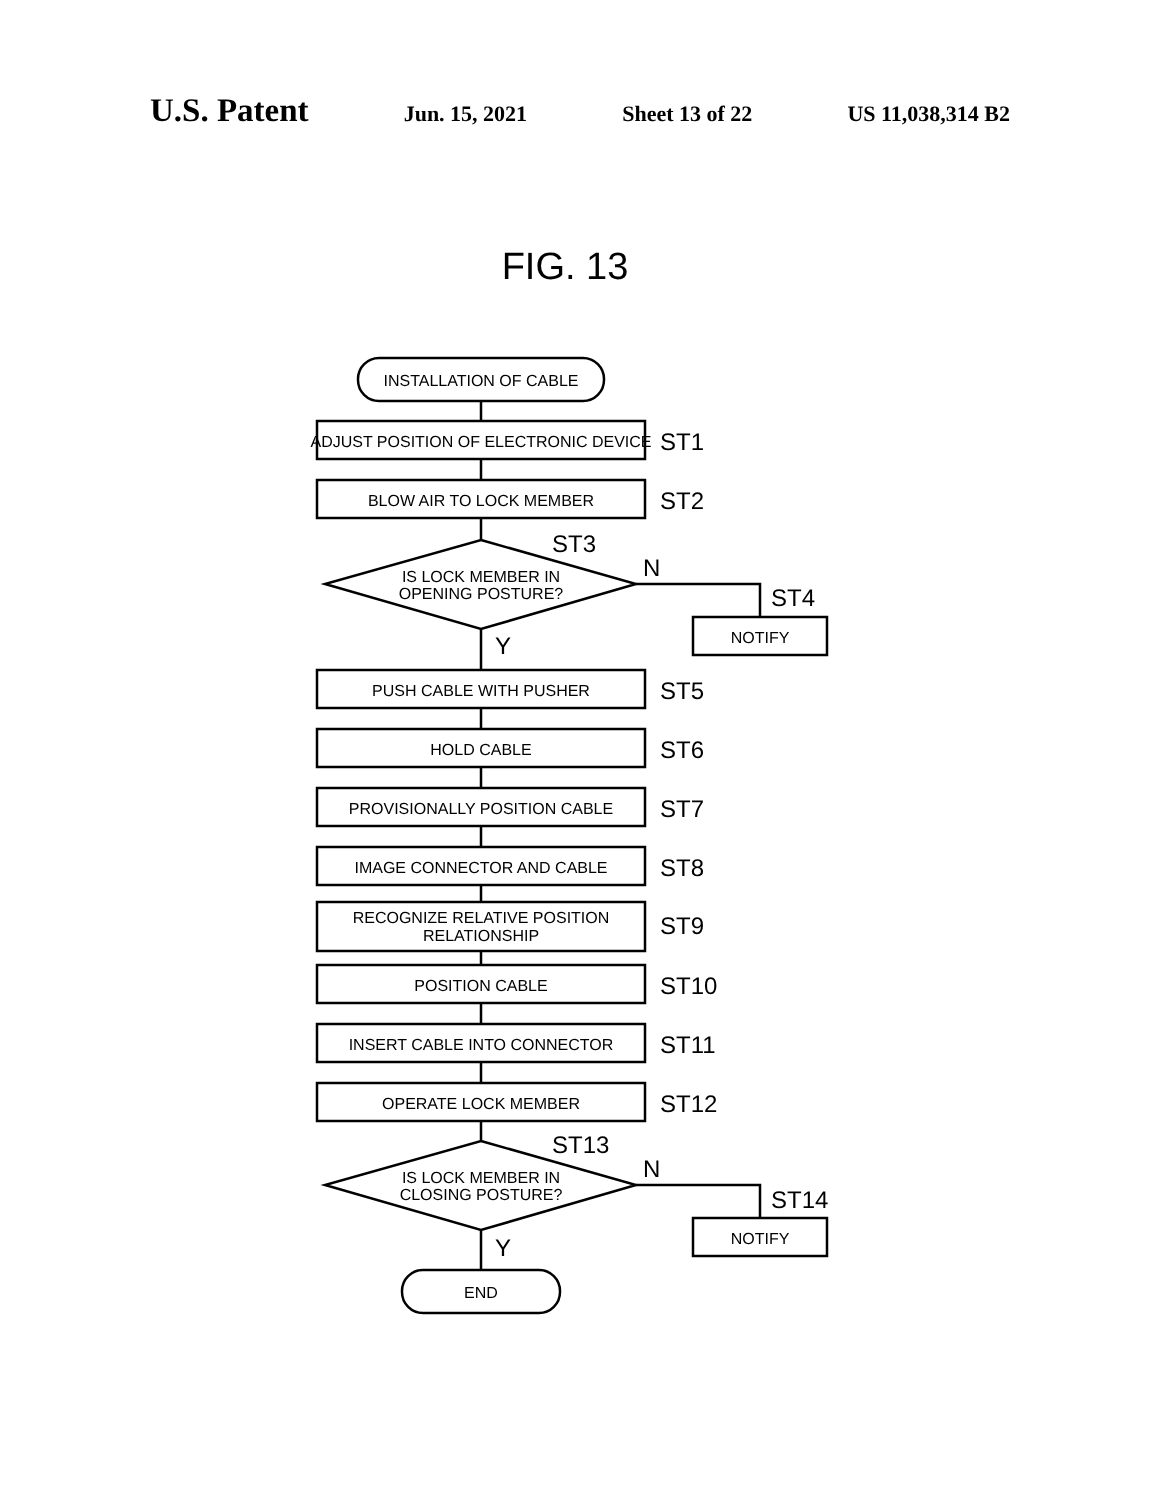U.S. Patent Jun. 15, 2021 Sheet 13 of 22 US 11,038,314 B2
FIG. 13
INSTALLATION OF CABLE
ADJUST POSITION OF ELECTRONIC DEVICE
BLOW AIR TO LOCK MEMBER
IS LOCK MEMBER IN
OPENING POSTURE?
NOTIFY
PUSH CABLE WITH PUSHER
HOLD CABLE
PROVISIONALLY POSITION CABLE
IMAGE CONNECTOR AND CABLE
RECOGNIZE RELATIVE POSITION
RELATIONSHIP
POSITION CABLE
INSERT CABLE INTO CONNECTOR
OPERATE LOCK MEMBER
IS LOCK MEMBER IN
CLOSING POSTURE?
NOTIFY
END
ST1
ST2
ST3
N
ST4
Y
ST5
ST6
ST7
ST8
ST9
ST10
ST11
ST12
ST13
N
ST14
Y